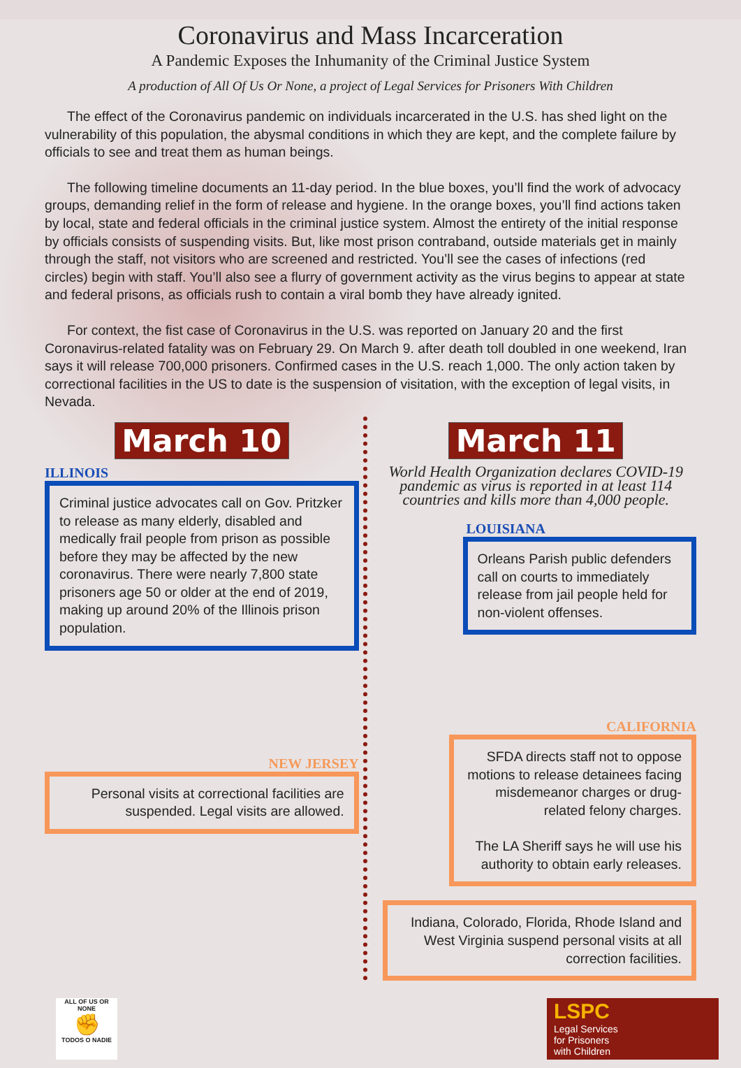Coronavirus and Mass Incarceration
A Pandemic Exposes the Inhumanity of the Criminal Justice System
A production of All Of Us Or None, a project of Legal Services for Prisoners With Children
The effect of the Coronavirus pandemic on individuals incarcerated in the U.S. has shed light on the vulnerability of this population, the abysmal conditions in which they are kept, and the complete failure by officials to see and treat them as human beings.
The following timeline documents an 11-day period. In the blue boxes, you’ll find the work of advocacy groups, demanding relief in the form of release and hygiene. In the orange boxes, you’ll find actions taken by local, state and federal officials in the criminal justice system. Almost the entirety of the initial response by officials consists of suspending visits. But, like most prison contraband, outside materials get in mainly through the staff, not visitors who are screened and restricted. You’ll see the cases of infections (red circles) begin with staff. You’ll also see a flurry of government activity as the virus begins to appear at state and federal prisons, as officials rush to contain a viral bomb they have already ignited.
For context, the fist case of Coronavirus in the U.S. was reported on January 20 and the first Coronavirus-related fatality was on February 29. On March 9. after death toll doubled in one weekend, Iran says it will release 700,000 prisoners. Confirmed cases in the U.S. reach 1,000. The only action taken by correctional facilities in the US to date is the suspension of visitation, with the exception of legal visits, in Nevada.
March 10
ILLINOIS
Criminal justice advocates call on Gov. Pritzker to release as many elderly, disabled and medically frail people from prison as possible before they may be affected by the new coronavirus. There were nearly 7,800 state prisoners age 50 or older at the end of 2019, making up around 20% of the Illinois prison population.
NEW JERSEY
Personal visits at correctional facilities are suspended. Legal visits are allowed.
March 11
World Health Organization declares COVID-19 pandemic as virus is reported in at least 114 countries and kills more than 4,000 people.
LOUISIANA
Orleans Parish public defenders call on courts to immediately release from jail people held for non-violent offenses.
CALIFORNIA
SFDA directs staff not to oppose motions to release detainees facing misdemeanor charges or drug-related felony charges.
The LA Sheriff says he will use his authority to obtain early releases.
Indiana, Colorado, Florida, Rhode Island and West Virginia suspend personal visits at all correction facilities.
ALL OF US OR NONE
✊
TODOS O NADIE
LSPC
Legal Services
for Prisoners
with Children